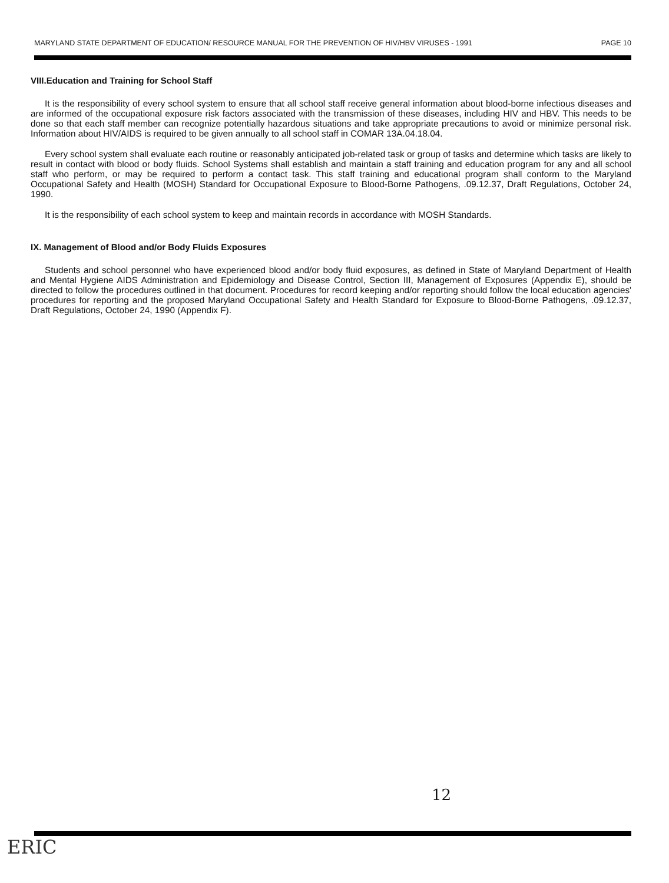MARYLAND STATE DEPARTMENT OF EDUCATION/ RESOURCE MANUAL FOR THE PREVENTION OF HIV/HBV VIRUSES - 1991 PAGE 10
VIII.Education and Training for School Staff
It is the responsibility of every school system to ensure that all school staff receive general information about blood-borne infectious diseases and are informed of the occupational exposure risk factors associated with the transmission of these diseases, including HIV and HBV. This needs to be done so that each staff member can recognize potentially hazardous situations and take appropriate precautions to avoid or minimize personal risk. Information about HIV/AIDS is required to be given annually to all school staff in COMAR 13A.04.18.04.
Every school system shall evaluate each routine or reasonably anticipated job-related task or group of tasks and determine which tasks are likely to result in contact with blood or body fluids. School Systems shall establish and maintain a staff training and education program for any and all school staff who perform, or may be required to perform a contact task. This staff training and educational program shall conform to the Maryland Occupational Safety and Health (MOSH) Standard for Occupational Exposure to Blood-Borne Pathogens, .09.12.37, Draft Regulations, October 24, 1990.
It is the responsibility of each school system to keep and maintain records in accordance with MOSH Standards.
IX. Management of Blood and/or Body Fluids Exposures
Students and school personnel who have experienced blood and/or body fluid exposures, as defined in State of Maryland Department of Health and Mental Hygiene AIDS Administration and Epidemiology and Disease Control, Section III, Management of Exposures (Appendix E), should be directed to follow the procedures outlined in that document. Procedures for record keeping and/or reporting should follow the local education agencies' procedures for reporting and the proposed Maryland Occupational Safety and Health Standard for Exposure to Blood-Borne Pathogens, .09.12.37, Draft Regulations, October 24, 1990 (Appendix F).
12
ERIC